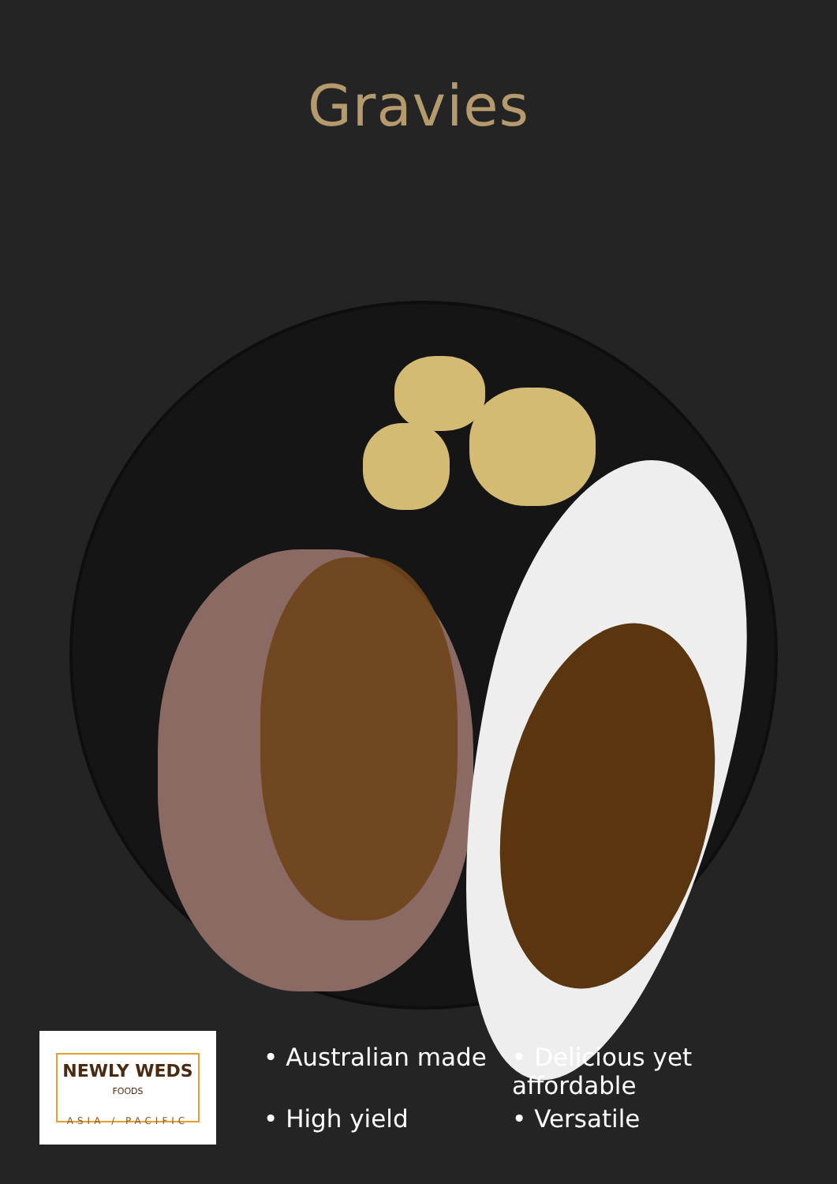Gravies
NEWLY WEDS FOODS
ASIA / PACIFIC
• Australian made
• Delicious yet affordable
• High yield
• Versatile